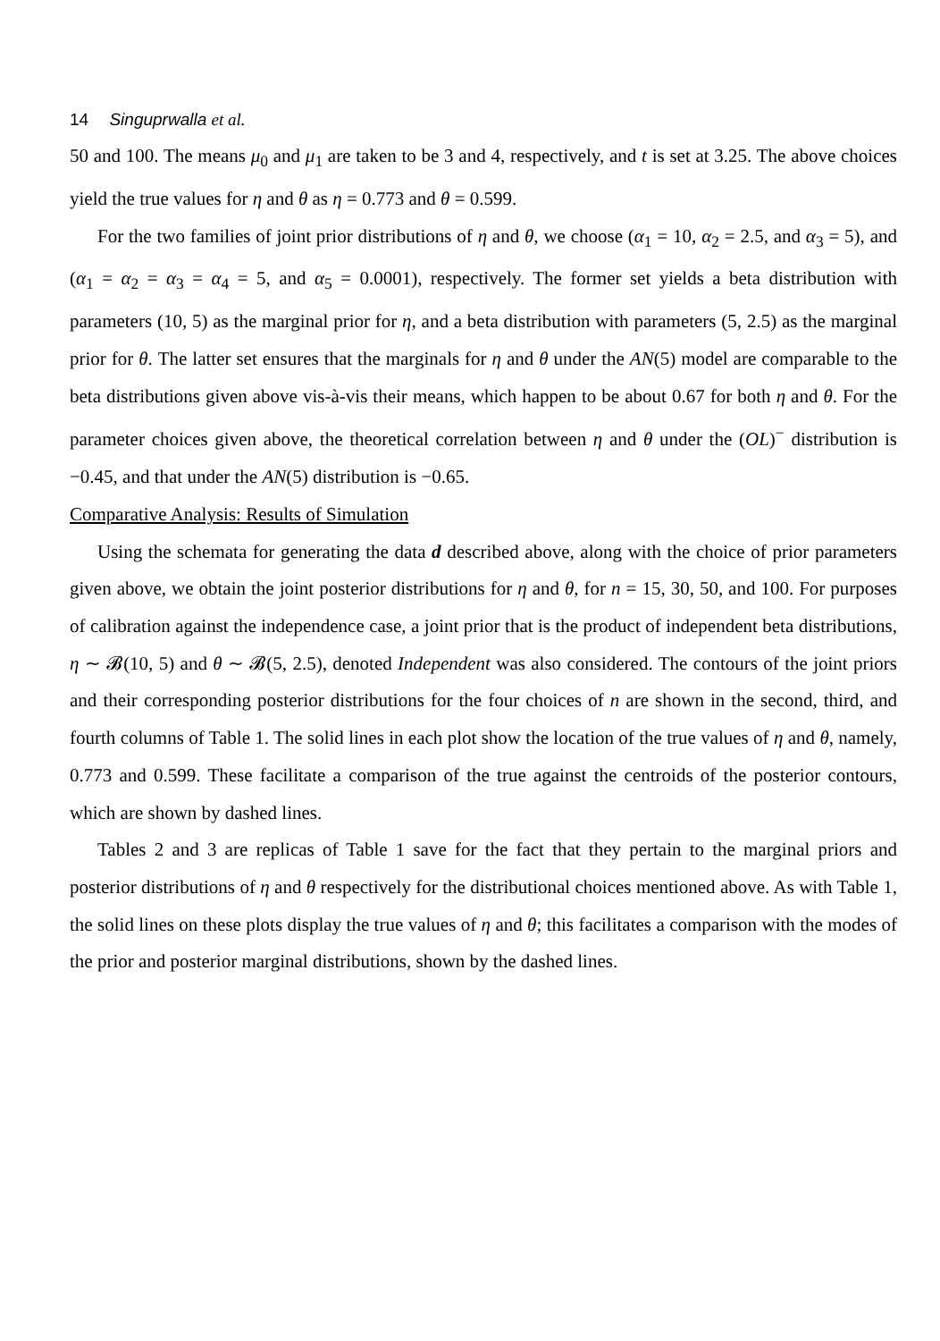14 Singuprwalla et al.
50 and 100. The means μ<sub>0</sub> and μ<sub>1</sub> are taken to be 3 and 4, respectively, and t is set at 3.25. The above choices yield the true values for η and θ as η = 0.773 and θ = 0.599.
For the two families of joint prior distributions of η and θ, we choose (α<sub>1</sub> = 10, α<sub>2</sub> = 2.5, and α<sub>3</sub> = 5), and (α<sub>1</sub> = α<sub>2</sub> = α<sub>3</sub> = α<sub>4</sub> = 5, and α<sub>5</sub> = 0.0001), respectively. The former set yields a beta distribution with parameters (10, 5) as the marginal prior for η, and a beta distribution with parameters (5, 2.5) as the marginal prior for θ. The latter set ensures that the marginals for η and θ under the AN(5) model are comparable to the beta distributions given above vis-à-vis their means, which happen to be about 0.67 for both η and θ. For the parameter choices given above, the theoretical correlation between η and θ under the (OL)<sup>−</sup> distribution is −0.45, and that under the AN(5) distribution is −0.65.
Comparative Analysis: Results of Simulation
Using the schemata for generating the data d described above, along with the choice of prior parameters given above, we obtain the joint posterior distributions for η and θ, for n = 15, 30, 50, and 100. For purposes of calibration against the independence case, a joint prior that is the product of independent beta distributions, η ∼ 𝓑(10, 5) and θ ∼ 𝓑(5, 2.5), denoted Independent was also considered. The contours of the joint priors and their corresponding posterior distributions for the four choices of n are shown in the second, third, and fourth columns of Table 1. The solid lines in each plot show the location of the true values of η and θ, namely, 0.773 and 0.599. These facilitate a comparison of the true against the centroids of the posterior contours, which are shown by dashed lines.
Tables 2 and 3 are replicas of Table 1 save for the fact that they pertain to the marginal priors and posterior distributions of η and θ respectively for the distributional choices mentioned above. As with Table 1, the solid lines on these plots display the true values of η and θ; this facilitates a comparison with the modes of the prior and posterior marginal distributions, shown by the dashed lines.